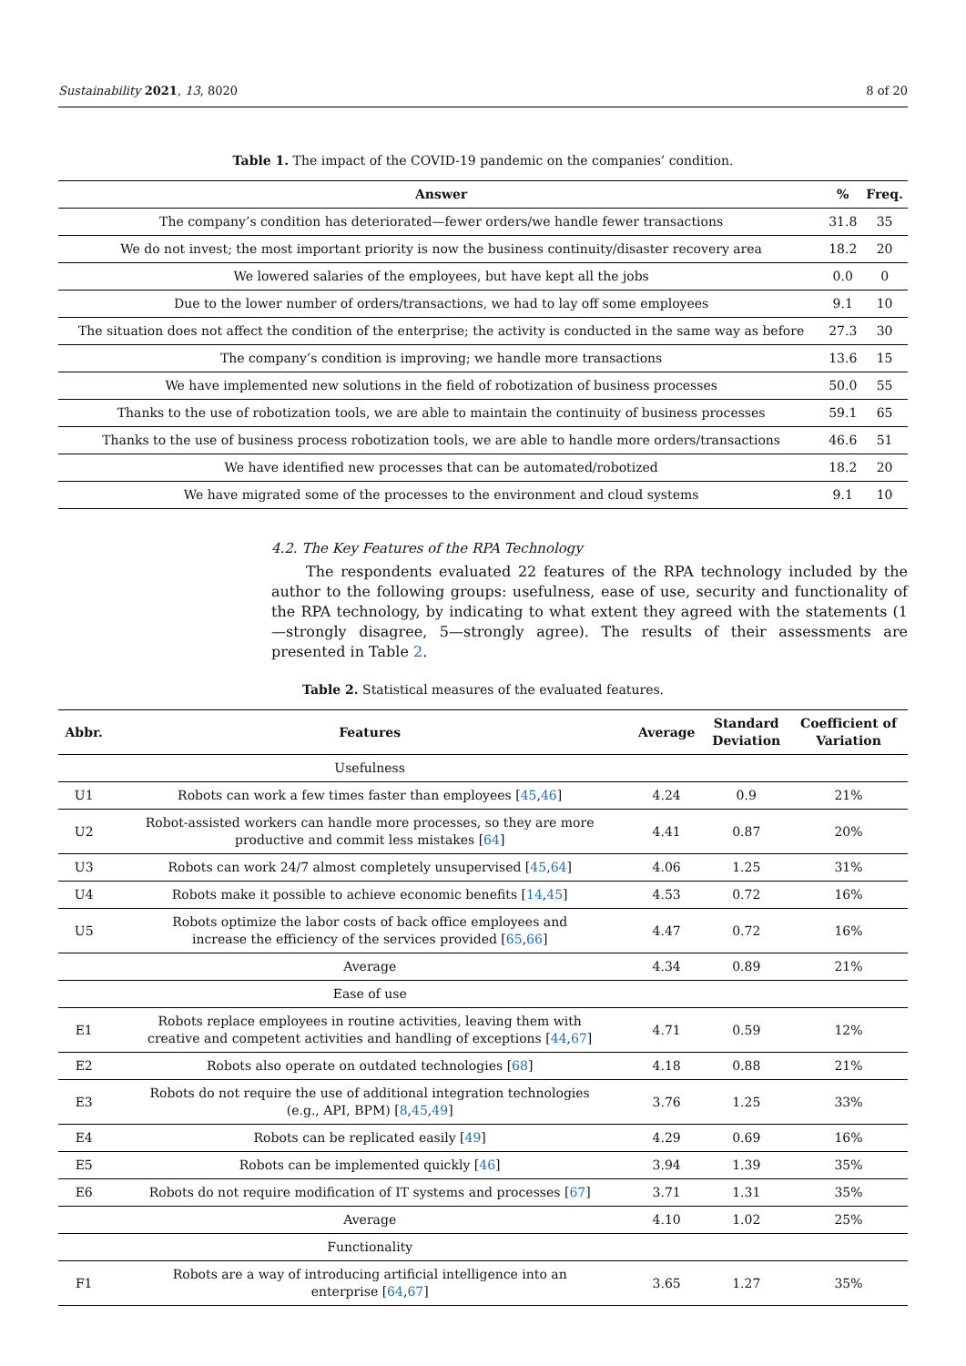Sustainability 2021, 13, 8020 8 of 20
Table 1. The impact of the COVID-19 pandemic on the companies’ condition.
| Answer | % | Freq. |
| --- | --- | --- |
| The company’s condition has deteriorated—fewer orders/we handle fewer transactions | 31.8 | 35 |
| We do not invest; the most important priority is now the business continuity/disaster recovery area | 18.2 | 20 |
| We lowered salaries of the employees, but have kept all the jobs | 0.0 | 0 |
| Due to the lower number of orders/transactions, we had to lay off some employees | 9.1 | 10 |
| The situation does not affect the condition of the enterprise; the activity is conducted in the same way as before | 27.3 | 30 |
| The company’s condition is improving; we handle more transactions | 13.6 | 15 |
| We have implemented new solutions in the field of robotization of business processes | 50.0 | 55 |
| Thanks to the use of robotization tools, we are able to maintain the continuity of business processes | 59.1 | 65 |
| Thanks to the use of business process robotization tools, we are able to handle more orders/transactions | 46.6 | 51 |
| We have identified new processes that can be automated/robotized | 18.2 | 20 |
| We have migrated some of the processes to the environment and cloud systems | 9.1 | 10 |
4.2. The Key Features of the RPA Technology
The respondents evaluated 22 features of the RPA technology included by the author to the following groups: usefulness, ease of use, security and functionality of the RPA technology, by indicating to what extent they agreed with the statements (1—strongly disagree, 5—strongly agree). The results of their assessments are presented in Table 2.
Table 2. Statistical measures of the evaluated features.
| Abbr. | Features | Average | Standard Deviation | Coefficient of Variation |
| --- | --- | --- | --- | --- |
| | Usefulness | | | |
| U1 | Robots can work a few times faster than employees [ 45 , 46 ] | 4.24 | 0.9 | 21% |
| U2 | Robot-assisted workers can handle more processes, so they are more productive and commit less mistakes [ 64 ] | 4.41 | 0.87 | 20% |
| U3 | Robots can work 24/7 almost completely unsupervised [ 45 , 64 ] | 4.06 | 1.25 | 31% |
| U4 | Robots make it possible to achieve economic benefits [ 14 , 45 ] | 4.53 | 0.72 | 16% |
| U5 | Robots optimize the labor costs of back office employees and increase the efficiency of the services provided [ 65 , 66 ] | 4.47 | 0.72 | 16% |
| | Average | 4.34 | 0.89 | 21% |
| | Ease of use | | | |
| E1 | Robots replace employees in routine activities, leaving them with creative and competent activities and handling of exceptions [ 44 , 67 ] | 4.71 | 0.59 | 12% |
| E2 | Robots also operate on outdated technologies [ 68 ] | 4.18 | 0.88 | 21% |
| E3 | Robots do not require the use of additional integration technologies (e.g., API, BPM) [ 8 , 45 , 49 ] | 3.76 | 1.25 | 33% |
| E4 | Robots can be replicated easily [ 49 ] | 4.29 | 0.69 | 16% |
| E5 | Robots can be implemented quickly [ 46 ] | 3.94 | 1.39 | 35% |
| E6 | Robots do not require modification of IT systems and processes [ 67 ] | 3.71 | 1.31 | 35% |
| | Average | 4.10 | 1.02 | 25% |
| | Functionality | | | |
| F1 | Robots are a way of introducing artificial intelligence into an enterprise [ 64 , 67 ] | 3.65 | 1.27 | 35% |